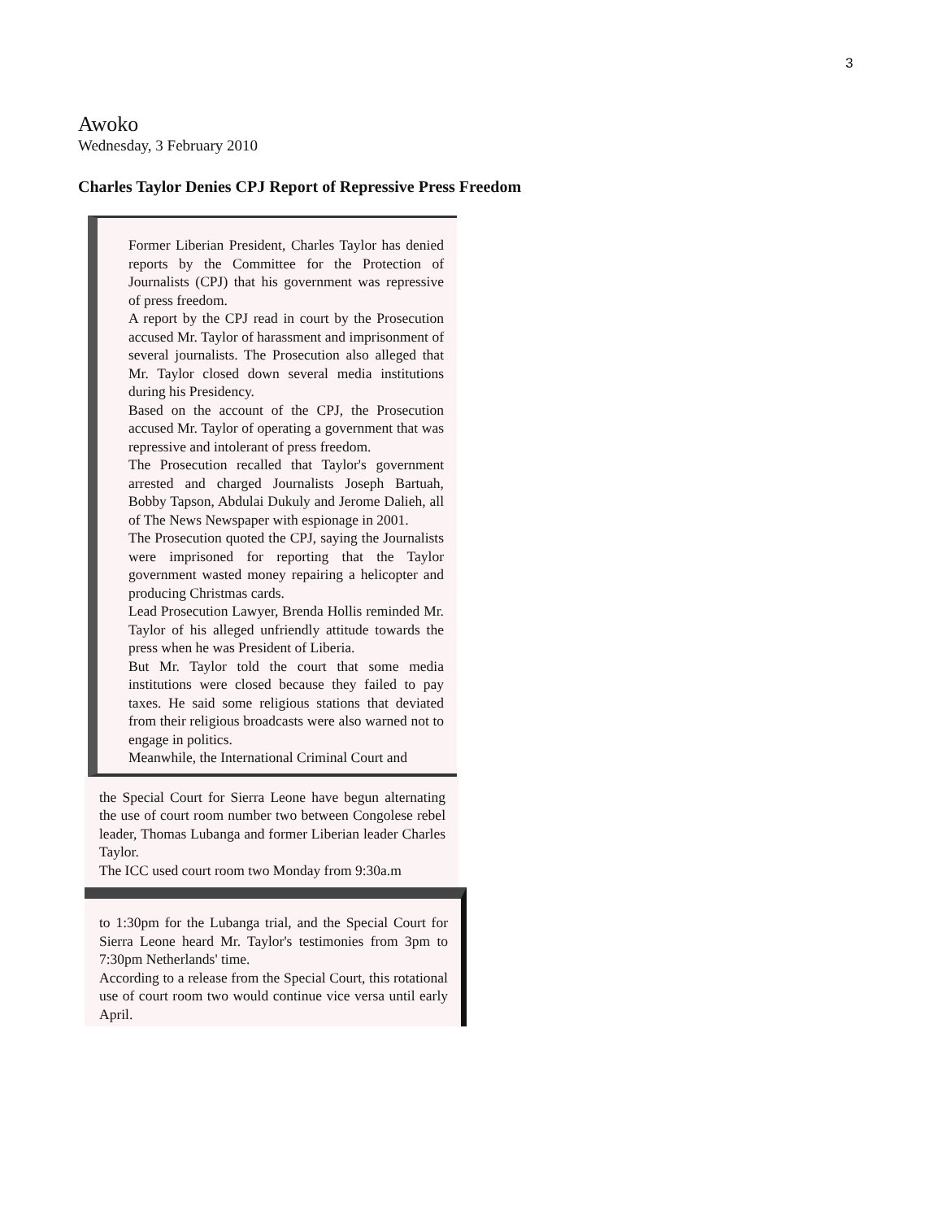3
Awoko
Wednesday, 3 February 2010
Charles Taylor Denies CPJ Report of Repressive Press Freedom
Former Liberian President, Charles Taylor has denied reports by the Committee for the Protection of Journalists (CPJ) that his government was repressive of press freedom.
A report by the CPJ read in court by the Prosecution accused Mr. Taylor of harassment and imprisonment of several journalists. The Prosecution also alleged that Mr. Taylor closed down several media institutions during his Presidency.
Based on the account of the CPJ, the Prosecution accused Mr. Taylor of operating a government that was repressive and intolerant of press freedom.
The Prosecution recalled that Taylor's government arrested and charged Journalists Joseph Bartuah, Bobby Tapson, Abdulai Dukuly and Jerome Dalieh, all of The News Newspaper with espionage in 2001.
The Prosecution quoted the CPJ, saying the Journalists were imprisoned for reporting that the Taylor government wasted money repairing a helicopter and producing Christmas cards.
Lead Prosecution Lawyer, Brenda Hollis reminded Mr. Taylor of his alleged unfriendly attitude towards the press when he was President of Liberia.
But Mr. Taylor told the court that some media institutions were closed because they failed to pay taxes. He said some religious stations that deviated from their religious broadcasts were also warned not to engage in politics.
Meanwhile, the International Criminal Court and
the Special Court for Sierra Leone have begun alternating the use of court room number two between Congolese rebel leader, Thomas Lubanga and former Liberian leader Charles Taylor.
The ICC used court room two Monday from 9:30a.m
to 1:30pm for the Lubanga trial, and the Special Court for Sierra Leone heard Mr. Taylor's testimonies from 3pm to 7:30pm Netherlands' time.
According to a release from the Special Court, this rotational use of court room two would continue vice versa until early April.